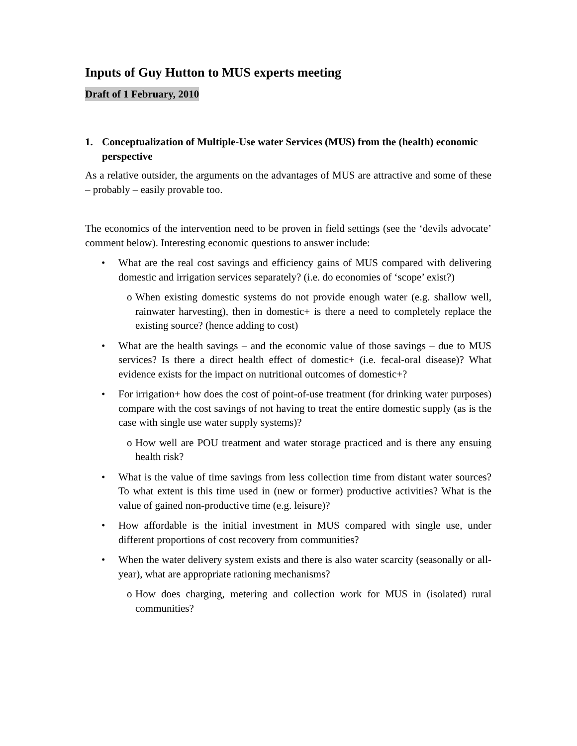Inputs of Guy Hutton to MUS experts meeting
Draft of 1 February, 2010
1. Conceptualization of Multiple-Use water Services (MUS) from the (health) economic perspective
As a relative outsider, the arguments on the advantages of MUS are attractive and some of these – probably – easily provable too.
The economics of the intervention need to be proven in field settings (see the ‘devils advocate’ comment below). Interesting economic questions to answer include:
• What are the real cost savings and efficiency gains of MUS compared with delivering domestic and irrigation services separately? (i.e. do economies of ‘scope’ exist?)
o When existing domestic systems do not provide enough water (e.g. shallow well, rainwater harvesting), then in domestic+ is there a need to completely replace the existing source? (hence adding to cost)
• What are the health savings – and the economic value of those savings – due to MUS services? Is there a direct health effect of domestic+ (i.e. fecal-oral disease)? What evidence exists for the impact on nutritional outcomes of domestic+?
• For irrigation+ how does the cost of point-of-use treatment (for drinking water purposes) compare with the cost savings of not having to treat the entire domestic supply (as is the case with single use water supply systems)?
o How well are POU treatment and water storage practiced and is there any ensuing health risk?
• What is the value of time savings from less collection time from distant water sources? To what extent is this time used in (new or former) productive activities? What is the value of gained non-productive time (e.g. leisure)?
• How affordable is the initial investment in MUS compared with single use, under different proportions of cost recovery from communities?
• When the water delivery system exists and there is also water scarcity (seasonally or all-year), what are appropriate rationing mechanisms?
o How does charging, metering and collection work for MUS in (isolated) rural communities?